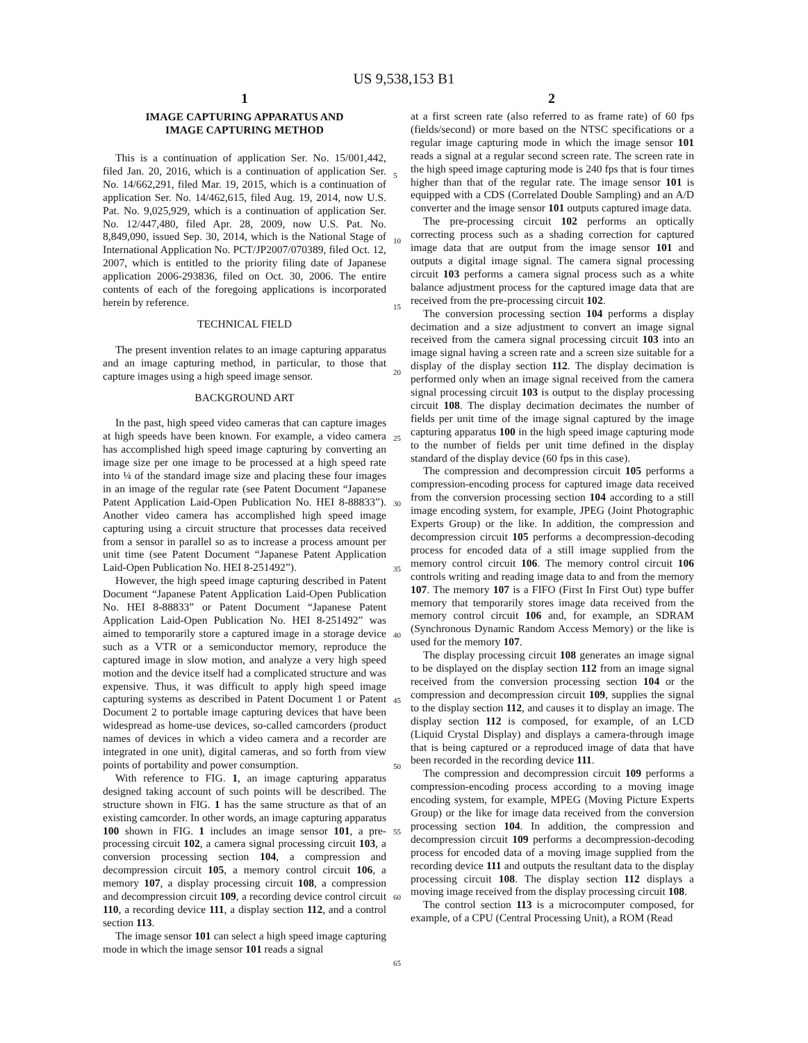US 9,538,153 B1
1 2
IMAGE CAPTURING APPARATUS AND
IMAGE CAPTURING METHOD
This is a continuation of application Ser. No. 15/001,442, filed Jan. 20, 2016, which is a continuation of application Ser. No. 14/662,291, filed Mar. 19, 2015, which is a continuation of application Ser. No. 14/462,615, filed Aug. 19, 2014, now U.S. Pat. No. 9,025,929, which is a continuation of application Ser. No. 12/447,480, filed Apr. 28, 2009, now U.S. Pat. No. 8,849,090, issued Sep. 30, 2014, which is the National Stage of International Application No. PCT/JP2007/070389, filed Oct. 12, 2007, which is entitled to the priority filing date of Japanese application 2006-293836, filed on Oct. 30, 2006. The entire contents of each of the foregoing applications is incorporated herein by reference.
TECHNICAL FIELD
The present invention relates to an image capturing apparatus and an image capturing method, in particular, to those that capture images using a high speed image sensor.
BACKGROUND ART
In the past, high speed video cameras that can capture images at high speeds have been known. For example, a video camera has accomplished high speed image capturing by converting an image size per one image to be processed at a high speed rate into ¼ of the standard image size and placing these four images in an image of the regular rate (see Patent Document “Japanese Patent Application Laid-Open Publication No. HEI 8-88833”). Another video camera has accomplished high speed image capturing using a circuit structure that processes data received from a sensor in parallel so as to increase a process amount per unit time (see Patent Document “Japanese Patent Application Laid-Open Publication No. HEI 8-251492”).
However, the high speed image capturing described in Patent Document “Japanese Patent Application Laid-Open Publication No. HEI 8-88833” or Patent Document “Japanese Patent Application Laid-Open Publication No. HEI 8-251492” was aimed to temporarily store a captured image in a storage device such as a VTR or a semiconductor memory, reproduce the captured image in slow motion, and analyze a very high speed motion and the device itself had a complicated structure and was expensive. Thus, it was difficult to apply high speed image capturing systems as described in Patent Document 1 or Patent Document 2 to portable image capturing devices that have been widespread as home-use devices, so-called camcorders (product names of devices in which a video camera and a recorder are integrated in one unit), digital cameras, and so forth from view points of portability and power consumption.
With reference to FIG. 1, an image capturing apparatus designed taking account of such points will be described. The structure shown in FIG. 1 has the same structure as that of an existing camcorder. In other words, an image capturing apparatus 100 shown in FIG. 1 includes an image sensor 101, a pre-processing circuit 102, a camera signal processing circuit 103, a conversion processing section 104, a compression and decompression circuit 105, a memory control circuit 106, a memory 107, a display processing circuit 108, a compression and decompression circuit 109, a recording device control circuit 110, a recording device 111, a display section 112, and a control section 113.
The image sensor 101 can select a high speed image capturing mode in which the image sensor 101 reads a signal
at a first screen rate (also referred to as frame rate) of 60 fps (fields/second) or more based on the NTSC specifications or a regular image capturing mode in which the image sensor 101 reads a signal at a regular second screen rate. The screen rate in the high speed image capturing mode is 240 fps that is four times higher than that of the regular rate. The image sensor 101 is equipped with a CDS (Correlated Double Sampling) and an A/D converter and the image sensor 101 outputs captured image data.
The pre-processing circuit 102 performs an optically correcting process such as a shading correction for captured image data that are output from the image sensor 101 and outputs a digital image signal. The camera signal processing circuit 103 performs a camera signal process such as a white balance adjustment process for the captured image data that are received from the pre-processing circuit 102.
The conversion processing section 104 performs a display decimation and a size adjustment to convert an image signal received from the camera signal processing circuit 103 into an image signal having a screen rate and a screen size suitable for a display of the display section 112. The display decimation is performed only when an image signal received from the camera signal processing circuit 103 is output to the display processing circuit 108. The display decimation decimates the number of fields per unit time of the image signal captured by the image capturing apparatus 100 in the high speed image capturing mode to the number of fields per unit time defined in the display standard of the display device (60 fps in this case).
The compression and decompression circuit 105 performs a compression-encoding process for captured image data received from the conversion processing section 104 according to a still image encoding system, for example, JPEG (Joint Photographic Experts Group) or the like. In addition, the compression and decompression circuit 105 performs a decompression-decoding process for encoded data of a still image supplied from the memory control circuit 106. The memory control circuit 106 controls writing and reading image data to and from the memory 107. The memory 107 is a FIFO (First In First Out) type buffer memory that temporarily stores image data received from the memory control circuit 106 and, for example, an SDRAM (Synchronous Dynamic Random Access Memory) or the like is used for the memory 107.
The display processing circuit 108 generates an image signal to be displayed on the display section 112 from an image signal received from the conversion processing section 104 or the compression and decompression circuit 109, supplies the signal to the display section 112, and causes it to display an image. The display section 112 is composed, for example, of an LCD (Liquid Crystal Display) and displays a camera-through image that is being captured or a reproduced image of data that have been recorded in the recording device 111.
The compression and decompression circuit 109 performs a compression-encoding process according to a moving image encoding system, for example, MPEG (Moving Picture Experts Group) or the like for image data received from the conversion processing section 104. In addition, the compression and decompression circuit 109 performs a decompression-decoding process for encoded data of a moving image supplied from the recording device 111 and outputs the resultant data to the display processing circuit 108. The display section 112 displays a moving image received from the display processing circuit 108.
The control section 113 is a microcomputer composed, for example, of a CPU (Central Processing Unit), a ROM (Read
5
10
15
20
25
30
35
40
45
50
55
60
65